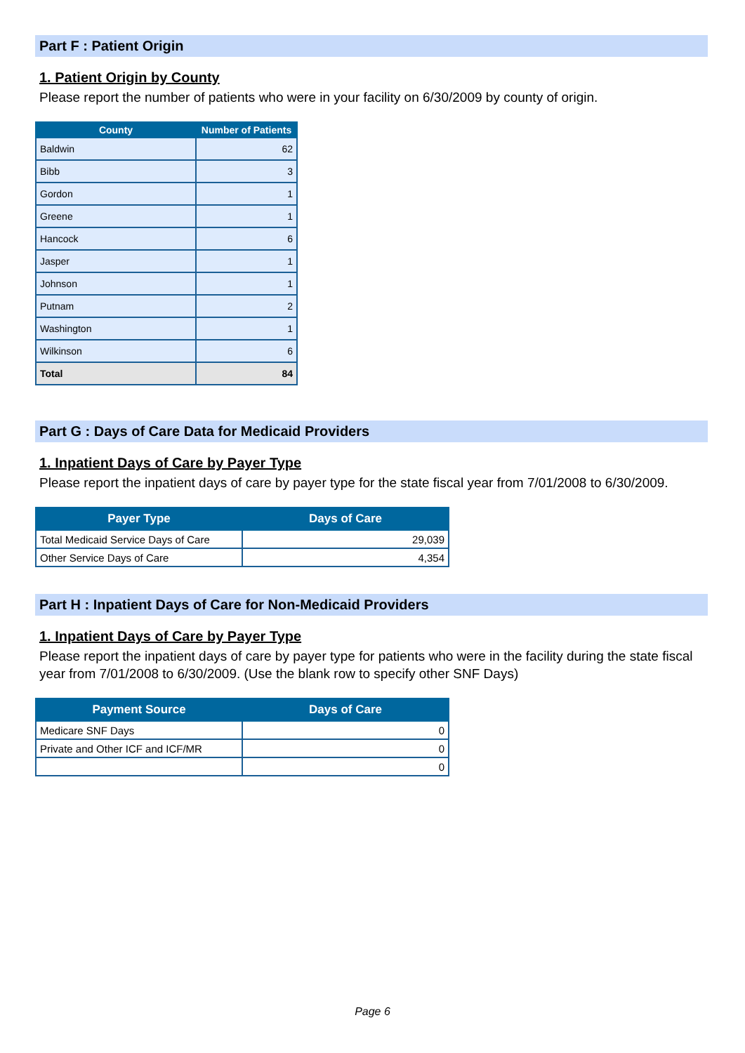Part F : Patient Origin
1. Patient Origin by County
Please report the number of patients who were in your facility on 6/30/2009 by county of origin.
| County | Number of Patients |
| --- | --- |
| Baldwin | 62 |
| Bibb | 3 |
| Gordon | 1 |
| Greene | 1 |
| Hancock | 6 |
| Jasper | 1 |
| Johnson | 1 |
| Putnam | 2 |
| Washington | 1 |
| Wilkinson | 6 |
| Total | 84 |
Part G : Days of Care Data for Medicaid Providers
1. Inpatient Days of Care by Payer Type
Please report the inpatient days of care by payer type for the state fiscal year from 7/01/2008 to 6/30/2009.
| Payer Type | Days of Care |
| --- | --- |
| Total Medicaid Service Days of Care | 29,039 |
| Other Service Days of Care | 4,354 |
Part H : Inpatient Days of Care for Non-Medicaid Providers
1. Inpatient Days of Care by Payer Type
Please report the inpatient days of care by payer type for patients who were in the facility during the state fiscal year from 7/01/2008 to 6/30/2009. (Use the blank row to specify other SNF Days)
| Payment Source | Days of Care |
| --- | --- |
| Medicare SNF Days | 0 |
| Private and Other ICF and ICF/MR | 0 |
| | 0 |
Page 6